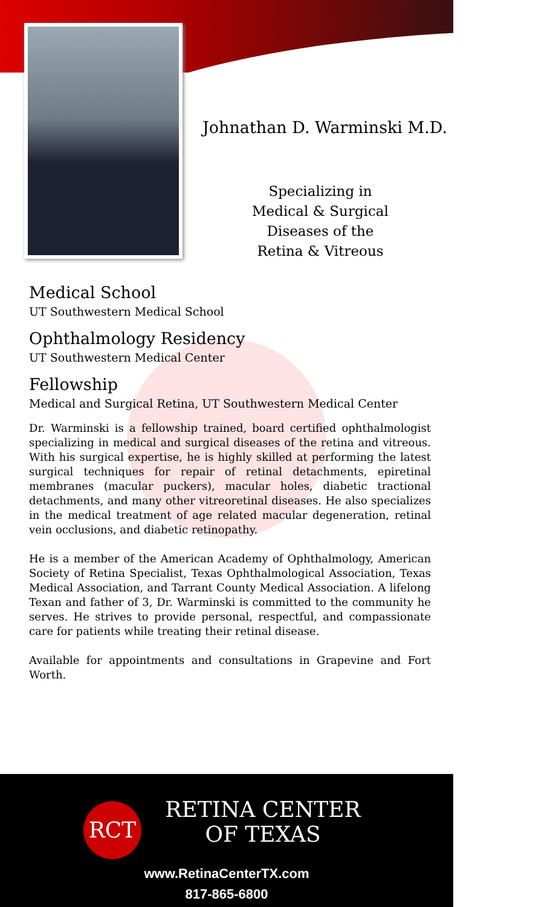Johnathan D. Warminski M.D.
Specializing in
Medical & Surgical
Diseases of the
Retina & Vitreous
Medical School
UT Southwestern Medical School
Ophthalmology Residency
UT Southwestern Medical Center
Fellowship
Medical and Surgical Retina, UT Southwestern Medical Center
Dr. Warminski is a fellowship trained, board certified ophthalmologist specializing in medical and surgical diseases of the retina and vitreous. With his surgical expertise, he is highly skilled at performing the latest surgical techniques for repair of retinal detachments, epiretinal membranes (macular puckers), macular holes, diabetic tractional detachments, and many other vitreoretinal diseases. He also specializes in the medical treatment of age related macular degeneration, retinal vein occlusions, and diabetic retinopathy.
He is a member of the American Academy of Ophthalmology, American Society of Retina Specialist, Texas Ophthalmological Association, Texas Medical Association, and Tarrant County Medical Association. A lifelong Texan and father of 3, Dr. Warminski is committed to the community he serves. He strives to provide personal, respectful, and compassionate care for patients while treating their retinal disease.
Available for appointments and consultations in Grapevine and Fort Worth.
RCT
RETINA CENTER
OF TEXAS
www.RetinaCenterTX.com
817-865-6800